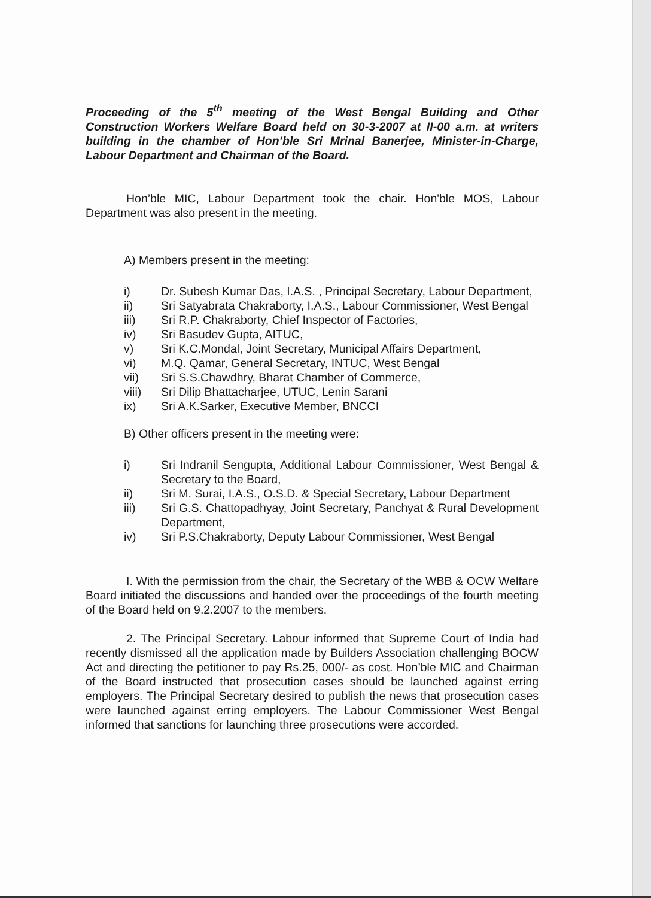Proceeding of the 5<sup>th</sup> meeting of the West Bengal Building and Other Construction Workers Welfare Board held on 30-3-2007 at II-00 a.m. at writers building in the chamber of Hon’ble Sri Mrinal Banerjee, Minister-in-Charge, Labour Department and Chairman of the Board.
Hon’ble MIC, Labour Department took the chair. Hon'ble MOS, Labour Department was also present in the meeting.
A) Members present in the meeting:
i) Dr. Subesh Kumar Das, I.A.S. , Principal Secretary, Labour Department,
ii) Sri Satyabrata Chakraborty, I.A.S., Labour Commissioner, West Bengal
iii) Sri R.P. Chakraborty, Chief Inspector of Factories,
iv) Sri Basudev Gupta, AITUC,
v) Sri K.C.Mondal, Joint Secretary, Municipal Affairs Department,
vi) M.Q. Qamar, General Secretary, INTUC, West Bengal
vii) Sri S.S.Chawdhry, Bharat Chamber of Commerce,
viii) Sri Dilip Bhattacharjee, UTUC, Lenin Sarani
ix) Sri A.K.Sarker, Executive Member, BNCCI
B) Other officers present in the meeting were:
i) Sri Indranil Sengupta, Additional Labour Commissioner, West Bengal & Secretary to the Board,
ii) Sri M. Surai, I.A.S., O.S.D. & Special Secretary, Labour Department
iii) Sri G.S. Chattopadhyay, Joint Secretary, Panchyat & Rural Development Department,
iv) Sri P.S.Chakraborty, Deputy Labour Commissioner, West Bengal
I. With the permission from the chair, the Secretary of the WBB & OCW Welfare Board initiated the discussions and handed over the proceedings of the fourth meeting of the Board held on 9.2.2007 to the members.
2. The Principal Secretary. Labour informed that Supreme Court of India had recently dismissed all the application made by Builders Association challenging BOCW Act and directing the petitioner to pay Rs.25, 000/- as cost. Hon’ble MIC and Chairman of the Board instructed that prosecution cases should be launched against erring employers. The Principal Secretary desired to publish the news that prosecution cases were launched against erring employers. The Labour Commissioner West Bengal informed that sanctions for launching three prosecutions were accorded.